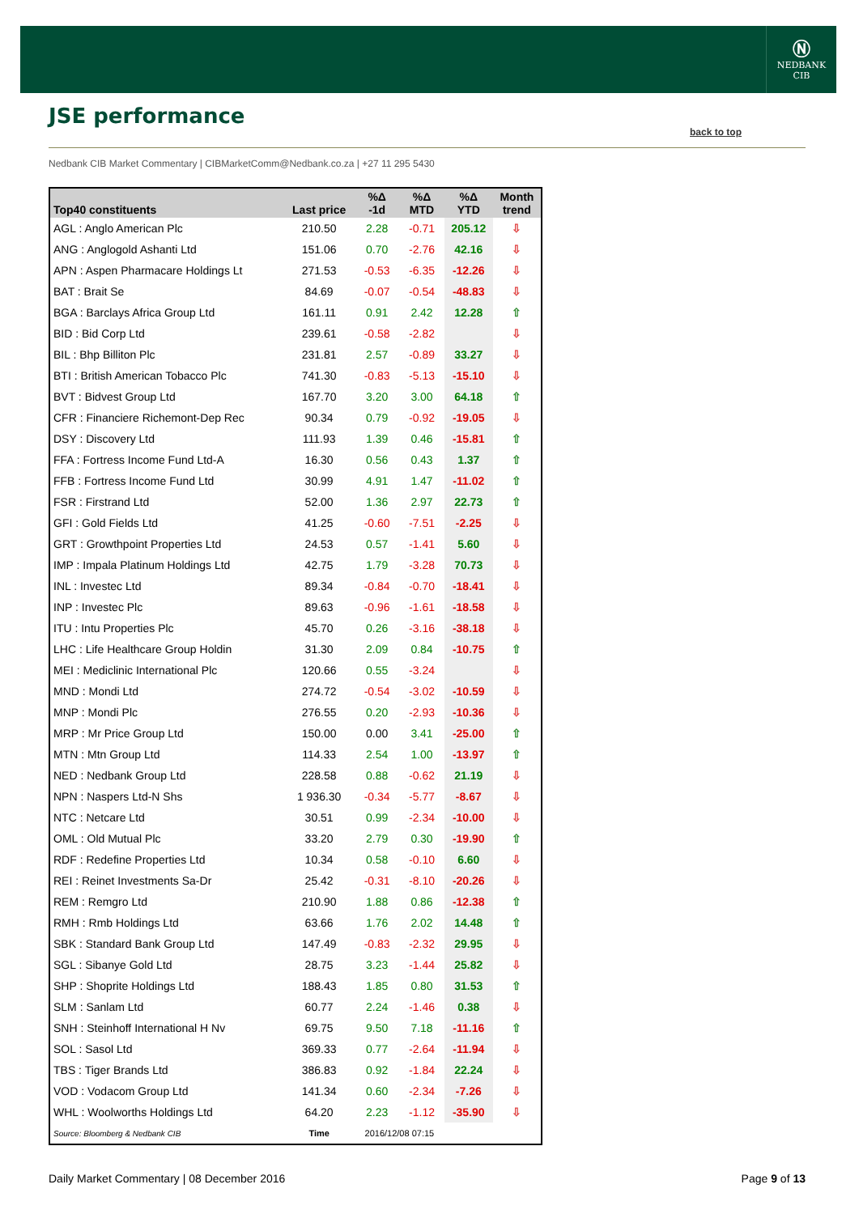Ⓝ
NEDBANK
CIB
JSE performance
back to top
Nedbank CIB Market Commentary | CIBMarketComm@Nedbank.co.za | +27 11 295 5430
| Top40 constituents | Last price | %Δ -1d | %Δ MTD | %Δ YTD | Month trend |
| --- | --- | --- | --- | --- | --- |
| AGL : Anglo American Plc | 210.50 | 2.28 | -0.71 | 205.12 | ⇩ |
| ANG : Anglogold Ashanti Ltd | 151.06 | 0.70 | -2.76 | 42.16 | ⇩ |
| APN : Aspen Pharmacare Holdings Lt | 271.53 | -0.53 | -6.35 | -12.26 | ⇩ |
| BAT : Brait Se | 84.69 | -0.07 | -0.54 | -48.83 | ⇩ |
| BGA : Barclays Africa Group Ltd | 161.11 | 0.91 | 2.42 | 12.28 | ⇧ |
| BID : Bid Corp Ltd | 239.61 | -0.58 | -2.82 | | ⇩ |
| BIL : Bhp Billiton Plc | 231.81 | 2.57 | -0.89 | 33.27 | ⇩ |
| BTI : British American Tobacco Plc | 741.30 | -0.83 | -5.13 | -15.10 | ⇩ |
| BVT : Bidvest Group Ltd | 167.70 | 3.20 | 3.00 | 64.18 | ⇧ |
| CFR : Financiere Richemont-Dep Rec | 90.34 | 0.79 | -0.92 | -19.05 | ⇩ |
| DSY : Discovery Ltd | 111.93 | 1.39 | 0.46 | -15.81 | ⇧ |
| FFA : Fortress Income Fund Ltd-A | 16.30 | 0.56 | 0.43 | 1.37 | ⇧ |
| FFB : Fortress Income Fund Ltd | 30.99 | 4.91 | 1.47 | -11.02 | ⇧ |
| FSR : Firstrand Ltd | 52.00 | 1.36 | 2.97 | 22.73 | ⇧ |
| GFI : Gold Fields Ltd | 41.25 | -0.60 | -7.51 | -2.25 | ⇩ |
| GRT : Growthpoint Properties Ltd | 24.53 | 0.57 | -1.41 | 5.60 | ⇩ |
| IMP : Impala Platinum Holdings Ltd | 42.75 | 1.79 | -3.28 | 70.73 | ⇩ |
| INL : Investec Ltd | 89.34 | -0.84 | -0.70 | -18.41 | ⇩ |
| INP : Investec Plc | 89.63 | -0.96 | -1.61 | -18.58 | ⇩ |
| ITU : Intu Properties Plc | 45.70 | 0.26 | -3.16 | -38.18 | ⇩ |
| LHC : Life Healthcare Group Holdin | 31.30 | 2.09 | 0.84 | -10.75 | ⇧ |
| MEI : Mediclinic International Plc | 120.66 | 0.55 | -3.24 | | ⇩ |
| MND : Mondi Ltd | 274.72 | -0.54 | -3.02 | -10.59 | ⇩ |
| MNP : Mondi Plc | 276.55 | 0.20 | -2.93 | -10.36 | ⇩ |
| MRP : Mr Price Group Ltd | 150.00 | 0.00 | 3.41 | -25.00 | ⇧ |
| MTN : Mtn Group Ltd | 114.33 | 2.54 | 1.00 | -13.97 | ⇧ |
| NED : Nedbank Group Ltd | 228.58 | 0.88 | -0.62 | 21.19 | ⇩ |
| NPN : Naspers Ltd-N Shs | 1 936.30 | -0.34 | -5.77 | -8.67 | ⇩ |
| NTC : Netcare Ltd | 30.51 | 0.99 | -2.34 | -10.00 | ⇩ |
| OML : Old Mutual Plc | 33.20 | 2.79 | 0.30 | -19.90 | ⇧ |
| RDF : Redefine Properties Ltd | 10.34 | 0.58 | -0.10 | 6.60 | ⇩ |
| REI : Reinet Investments Sa-Dr | 25.42 | -0.31 | -8.10 | -20.26 | ⇩ |
| REM : Remgro Ltd | 210.90 | 1.88 | 0.86 | -12.38 | ⇧ |
| RMH : Rmb Holdings Ltd | 63.66 | 1.76 | 2.02 | 14.48 | ⇧ |
| SBK : Standard Bank Group Ltd | 147.49 | -0.83 | -2.32 | 29.95 | ⇩ |
| SGL : Sibanye Gold Ltd | 28.75 | 3.23 | -1.44 | 25.82 | ⇩ |
| SHP : Shoprite Holdings Ltd | 188.43 | 1.85 | 0.80 | 31.53 | ⇧ |
| SLM : Sanlam Ltd | 60.77 | 2.24 | -1.46 | 0.38 | ⇩ |
| SNH : Steinhoff International H Nv | 69.75 | 9.50 | 7.18 | -11.16 | ⇧ |
| SOL : Sasol Ltd | 369.33 | 0.77 | -2.64 | -11.94 | ⇩ |
| TBS : Tiger Brands Ltd | 386.83 | 0.92 | -1.84 | 22.24 | ⇩ |
| VOD : Vodacom Group Ltd | 141.34 | 0.60 | -2.34 | -7.26 | ⇩ |
| WHL : Woolworths Holdings Ltd | 64.20 | 2.23 | -1.12 | -35.90 | ⇩ |
| Source: Bloomberg & Nedbank CIB | Time | 2016/12/08 07:15 | | | |
Daily Market Commentary | 08 December 2016
Page 9 of 13